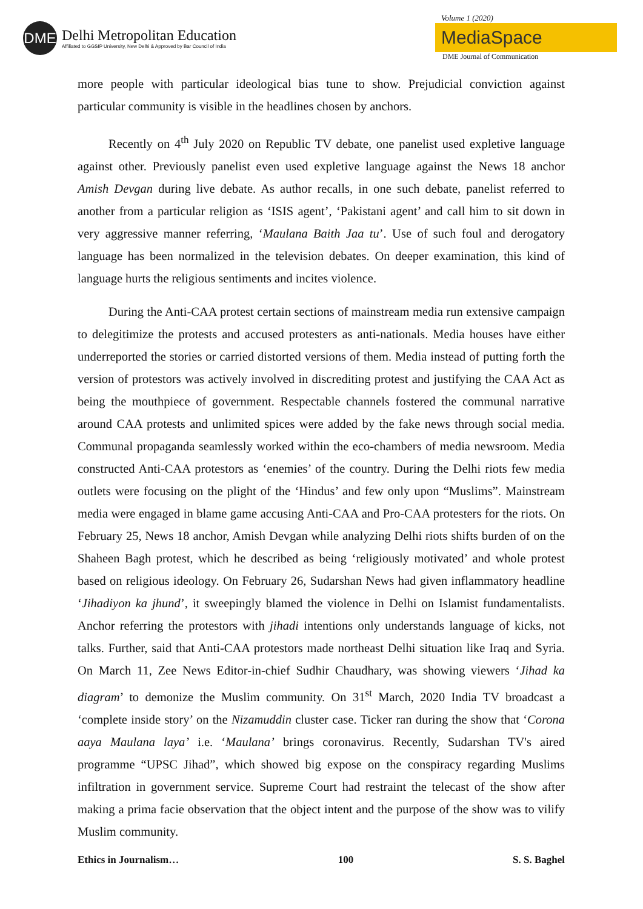DME
Delhi Metropolitan Education
Affiliated to GGSIP University, New Delhi & Approved by Bar Council of India
Volume 1 (2020)
MediaSpace
DME Journal of Communication
more people with particular ideological bias tune to show. Prejudicial conviction against particular community is visible in the headlines chosen by anchors.
Recently on 4<sup>th</sup> July 2020 on Republic TV debate, one panelist used expletive language against other. Previously panelist even used expletive language against the News 18 anchor Amish Devgan during live debate. As author recalls, in one such debate, panelist referred to another from a particular religion as ‘ISIS agent’, ‘Pakistani agent’ and call him to sit down in very aggressive manner referring, ‘Maulana Baith Jaa tu’. Use of such foul and derogatory language has been normalized in the television debates. On deeper examination, this kind of language hurts the religious sentiments and incites violence.
During the Anti-CAA protest certain sections of mainstream media run extensive campaign to delegitimize the protests and accused protesters as anti-nationals. Media houses have either underreported the stories or carried distorted versions of them. Media instead of putting forth the version of protestors was actively involved in discrediting protest and justifying the CAA Act as being the mouthpiece of government. Respectable channels fostered the communal narrative around CAA protests and unlimited spices were added by the fake news through social media. Communal propaganda seamlessly worked within the eco-chambers of media newsroom. Media constructed Anti-CAA protestors as ‘enemies’ of the country. During the Delhi riots few media outlets were focusing on the plight of the ‘Hindus’ and few only upon “Muslims”. Mainstream media were engaged in blame game accusing Anti-CAA and Pro-CAA protesters for the riots. On February 25, News 18 anchor, Amish Devgan while analyzing Delhi riots shifts burden of on the Shaheen Bagh protest, which he described as being ‘religiously motivated’ and whole protest based on religious ideology. On February 26, Sudarshan News had given inflammatory headline ‘Jihadiyon ka jhund’, it sweepingly blamed the violence in Delhi on Islamist fundamentalists. Anchor referring the protestors with jihadi intentions only understands language of kicks, not talks. Further, said that Anti-CAA protestors made northeast Delhi situation like Iraq and Syria. On March 11, Zee News Editor-in-chief Sudhir Chaudhary, was showing viewers ‘Jihad ka diagram’ to demonize the Muslim community. On 31<sup>st</sup> March, 2020 India TV broadcast a ‘complete inside story’ on the Nizamuddin cluster case. Ticker ran during the show that ‘Corona aaya Maulana laya’ i.e. ‘Maulana’ brings coronavirus. Recently, Sudarshan TV's aired programme “UPSC Jihad”, which showed big expose on the conspiracy regarding Muslims infiltration in government service. Supreme Court had restraint the telecast of the show after making a prima facie observation that the object intent and the purpose of the show was to vilify Muslim community.
Ethics in Journalism… 100 S. S. Baghel